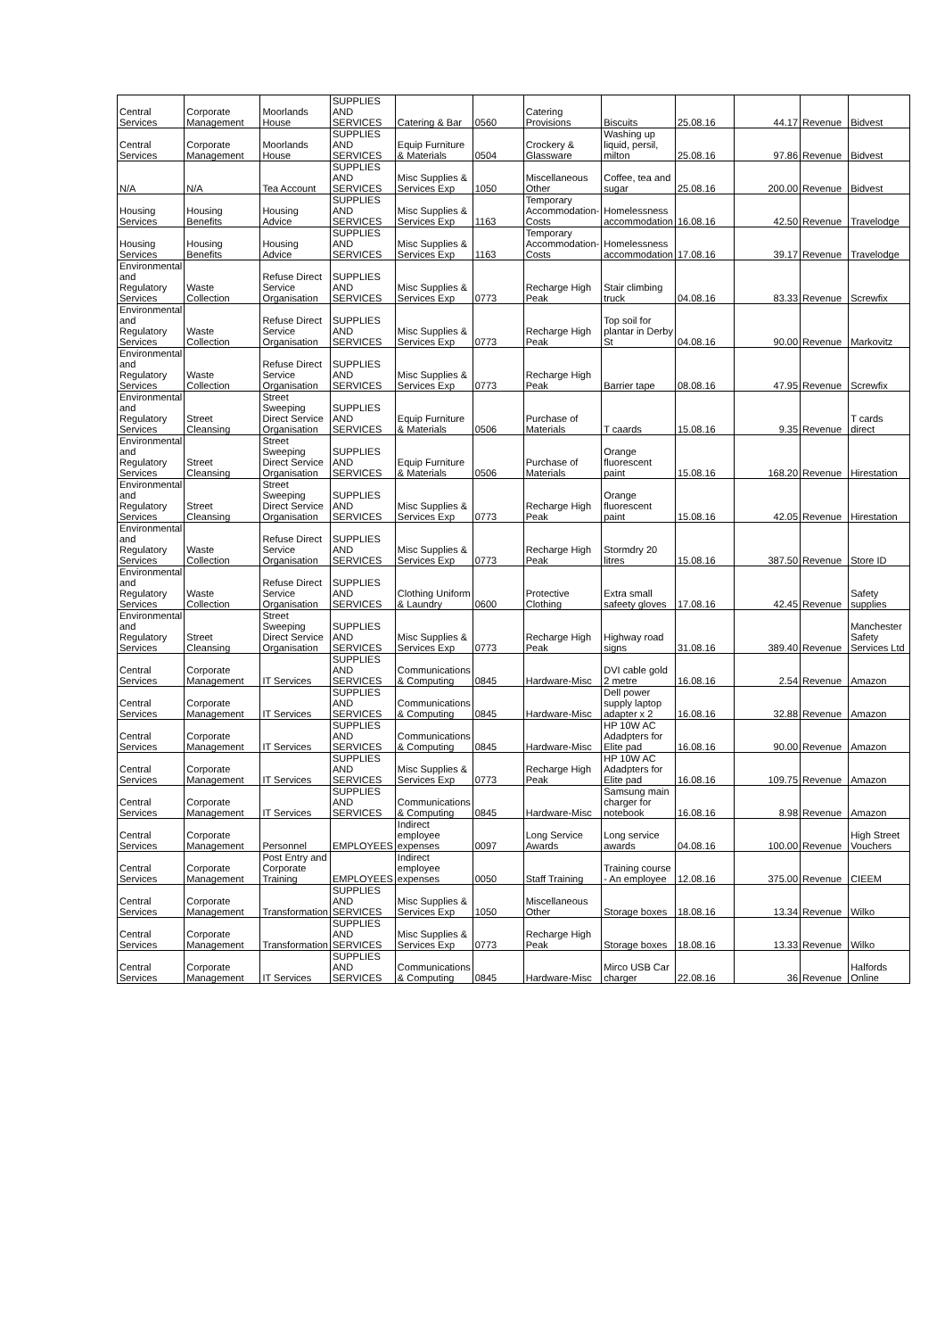| Central Services | Corporate Management | Moorlands House | SUPPLIES AND SERVICES | Catering & Bar | 0560 | Catering Provisions | Biscuits | 25.08.16 | 44.17 | Revenue | Bidvest |
| Central Services | Corporate Management | Moorlands House | SUPPLIES AND SERVICES | Equip Furniture & Materials | 0504 | Crockery & Glassware | Washing up liquid, persil, milton | 25.08.16 | 97.86 | Revenue | Bidvest |
| N/A | N/A | Tea Account | SUPPLIES AND SERVICES | Misc Supplies & Services Exp | 1050 | Miscellaneous Other | Coffee, tea and sugar | 25.08.16 | 200.00 | Revenue | Bidvest |
| Housing Services | Housing Benefits | Housing Advice | SUPPLIES AND SERVICES | Misc Supplies & Services Exp | 1163 | Temporary Accommodation-Costs | Homelessness accommodation | 16.08.16 | 42.50 | Revenue | Travelodge |
| Housing Services | Housing Benefits | Housing Advice | SUPPLIES AND SERVICES | Misc Supplies & Services Exp | 1163 | Temporary Accommodation-Costs | Homelessness accommodation | 17.08.16 | 39.17 | Revenue | Travelodge |
| Environmental and Regulatory Services | Waste Collection | Refuse Direct Service Organisation | SUPPLIES AND SERVICES | Misc Supplies & Services Exp | 0773 | Recharge High Peak | Stair climbing truck | 04.08.16 | 83.33 | Revenue | Screwfix |
| Environmental and Regulatory Services | Waste Collection | Refuse Direct Service Organisation | SUPPLIES AND SERVICES | Misc Supplies & Services Exp | 0773 | Recharge High Peak | Top soil for plantar in Derby St | 04.08.16 | 90.00 | Revenue | Markovitz |
| Environmental and Regulatory Services | Waste Collection | Refuse Direct Service Organisation | SUPPLIES AND SERVICES | Misc Supplies & Services Exp | 0773 | Recharge High Peak | Barrier tape | 08.08.16 | 47.95 | Revenue | Screwfix |
| Environmental and Regulatory Services | Street Cleansing | Street Sweeping Direct Service Organisation | SUPPLIES AND SERVICES | Equip Furniture & Materials | 0506 | Purchase of Materials | T caards | 15.08.16 | 9.35 | Revenue | T cards direct |
| Environmental and Regulatory Services | Street Cleansing | Street Sweeping Direct Service Organisation | SUPPLIES AND SERVICES | Equip Furniture & Materials | 0506 | Purchase of Materials | Orange fluorescent paint | 15.08.16 | 168.20 | Revenue | Hirestation |
| Environmental and Regulatory Services | Street Cleansing | Street Sweeping Direct Service Organisation | SUPPLIES AND SERVICES | Misc Supplies & Services Exp | 0773 | Recharge High Peak | Orange fluorescent paint | 15.08.16 | 42.05 | Revenue | Hirestation |
| Environmental and Regulatory Services | Waste Collection | Refuse Direct Service Organisation | SUPPLIES AND SERVICES | Misc Supplies & Services Exp | 0773 | Recharge High Peak | Stormdry 20 litres | 15.08.16 | 387.50 | Revenue | Store ID |
| Environmental and Regulatory Services | Waste Collection | Refuse Direct Service Organisation | SUPPLIES AND SERVICES | Clothing Uniform & Laundry | 0600 | Protective Clothing | Extra small safeety gloves | 17.08.16 | 42.45 | Revenue | Safety supplies |
| Environmental and Regulatory Services | Street Cleansing | Street Sweeping Direct Service Organisation | SUPPLIES AND SERVICES | Misc Supplies & Services Exp | 0773 | Recharge High Peak | Highway road signs | 31.08.16 | 389.40 | Revenue | Manchester Safety Services Ltd |
| Central Services | Corporate Management | IT Services | SUPPLIES AND SERVICES | Communications & Computing | 0845 | Hardware-Misc | DVI cable gold 2 metre | 16.08.16 | 2.54 | Revenue | Amazon |
| Central Services | Corporate Management | IT Services | SUPPLIES AND SERVICES | Communications & Computing | 0845 | Hardware-Misc | Dell power supply laptop adapter x 2 | 16.08.16 | 32.88 | Revenue | Amazon |
| Central Services | Corporate Management | IT Services | SUPPLIES AND SERVICES | Communications & Computing | 0845 | Hardware-Misc | HP 10W AC Adadpters for Elite pad | 16.08.16 | 90.00 | Revenue | Amazon |
| Central Services | Corporate Management | IT Services | SUPPLIES AND SERVICES | Misc Supplies & Services Exp | 0773 | Recharge High Peak | HP 10W AC Adadpters for Elite pad | 16.08.16 | 109.75 | Revenue | Amazon |
| Central Services | Corporate Management | IT Services | SUPPLIES AND SERVICES | Communications & Computing | 0845 | Hardware-Misc | Samsung main charger for notebook | 16.08.16 | 8.98 | Revenue | Amazon |
| Central Services | Corporate Management | Personnel | EMPLOYEES | Indirect employee expenses | 0097 | Long Service Awards | Long service awards | 04.08.16 | 100.00 | Revenue | High Street Vouchers |
| Central Services | Corporate Management | Post Entry and Corporate Training | EMPLOYEES | Indirect employee expenses | 0050 | Staff Training | Training course - An employee | 12.08.16 | 375.00 | Revenue | CIEEM |
| Central Services | Corporate Management | Transformation | SUPPLIES AND SERVICES | Misc Supplies & Services Exp | 1050 | Miscellaneous Other | Storage boxes | 18.08.16 | 13.34 | Revenue | Wilko |
| Central Services | Corporate Management | Transformation | SUPPLIES AND SERVICES | Misc Supplies & Services Exp | 0773 | Recharge High Peak | Storage boxes | 18.08.16 | 13.33 | Revenue | Wilko |
| Central Services | Corporate Management | IT Services | SUPPLIES AND SERVICES | Communications & Computing | 0845 | Hardware-Misc | Mirco USB Car charger | 22.08.16 | 36 | Revenue | Halfords Online |